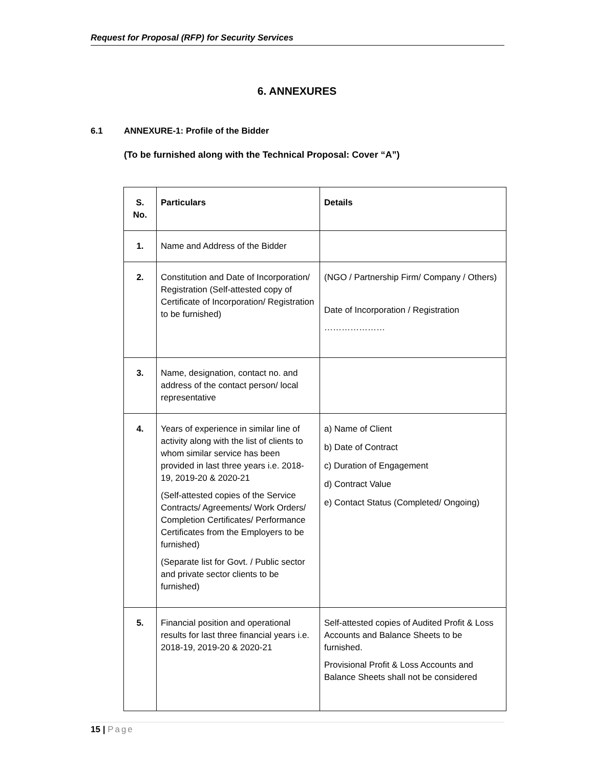Request for Proposal (RFP) for Security Services
6. ANNEXURES
6.1 ANNEXURE-1: Profile of the Bidder
(To be furnished along with the Technical Proposal: Cover “A”)
| S. No. | Particulars | Details |
| --- | --- | --- |
| 1. | Name and Address of the Bidder | |
| 2. | Constitution and Date of Incorporation/ Registration (Self-attested copy of Certificate of Incorporation/ Registration to be furnished) | (NGO / Partnership Firm/ Company / Others) Date of Incorporation / Registration ………………… |
| 3. | Name, designation, contact no. and address of the contact person/ local representative | |
| 4. | Years of experience in similar line of activity along with the list of clients to whom similar service has been provided in last three years i.e. 2018-19, 2019-20 & 2020-21 (Self-attested copies of the Service Contracts/ Agreements/ Work Orders/ Completion Certificates/ Performance Certificates from the Employers to be furnished) (Separate list for Govt. / Public sector and private sector clients to be furnished) | a) Name of Client b) Date of Contract c) Duration of Engagement d) Contract Value e) Contact Status (Completed/ Ongoing) |
| 5. | Financial position and operational results for last three financial years i.e. 2018-19, 2019-20 & 2020-21 | Self-attested copies of Audited Profit & Loss Accounts and Balance Sheets to be furnished. Provisional Profit & Loss Accounts and Balance Sheets shall not be considered |
15 | Page